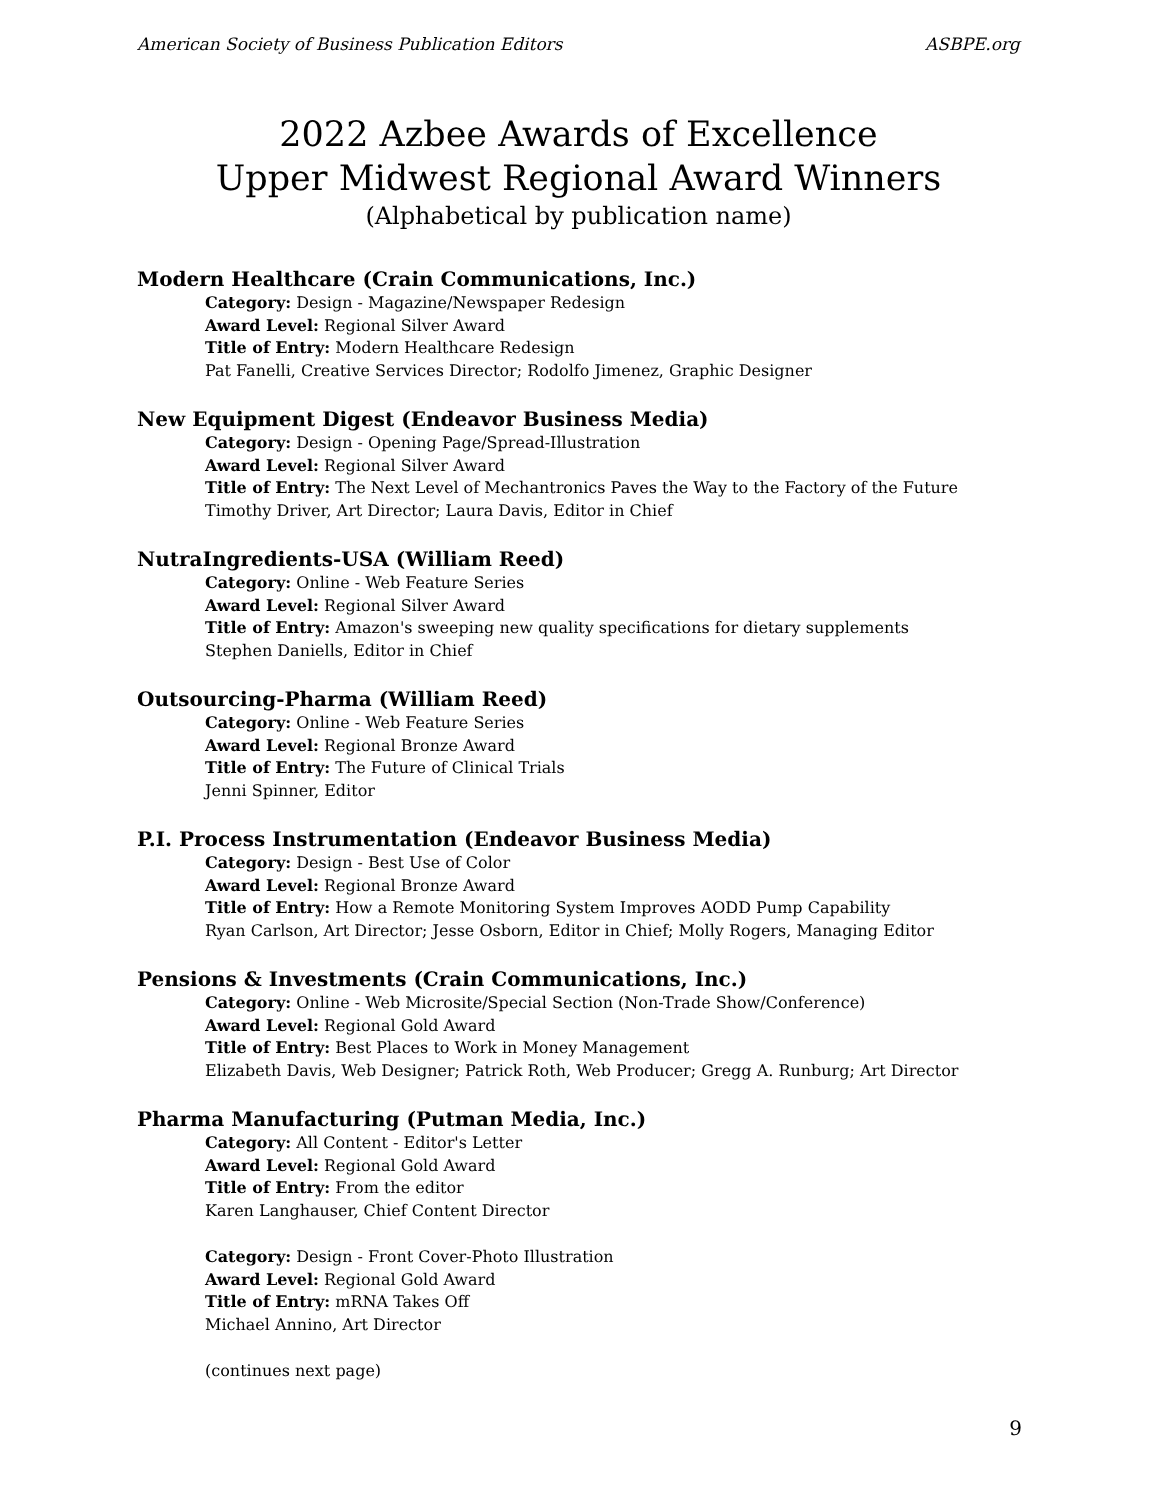American Society of Business Publication Editors ASBPE.org
2022 Azbee Awards of Excellence
Upper Midwest Regional Award Winners
(Alphabetical by publication name)
Modern Healthcare (Crain Communications, Inc.)
Category: Design - Magazine/Newspaper Redesign
Award Level: Regional Silver Award
Title of Entry: Modern Healthcare Redesign
Pat Fanelli, Creative Services Director; Rodolfo Jimenez, Graphic Designer
New Equipment Digest (Endeavor Business Media)
Category: Design - Opening Page/Spread-Illustration
Award Level: Regional Silver Award
Title of Entry: The Next Level of Mechantronics Paves the Way to the Factory of the Future
Timothy Driver, Art Director; Laura Davis, Editor in Chief
NutraIngredients-USA (William Reed)
Category: Online - Web Feature Series
Award Level: Regional Silver Award
Title of Entry: Amazon's sweeping new quality specifications for dietary supplements
Stephen Daniells, Editor in Chief
Outsourcing-Pharma (William Reed)
Category: Online - Web Feature Series
Award Level: Regional Bronze Award
Title of Entry: The Future of Clinical Trials
Jenni Spinner, Editor
P.I. Process Instrumentation (Endeavor Business Media)
Category: Design - Best Use of Color
Award Level: Regional Bronze Award
Title of Entry: How a Remote Monitoring System Improves AODD Pump Capability
Ryan Carlson, Art Director; Jesse Osborn, Editor in Chief; Molly Rogers, Managing Editor
Pensions & Investments (Crain Communications, Inc.)
Category: Online - Web Microsite/Special Section (Non-Trade Show/Conference)
Award Level: Regional Gold Award
Title of Entry: Best Places to Work in Money Management
Elizabeth Davis, Web Designer; Patrick Roth, Web Producer; Gregg A. Runburg; Art Director
Pharma Manufacturing (Putman Media, Inc.)
Category: All Content - Editor's Letter
Award Level: Regional Gold Award
Title of Entry: From the editor
Karen Langhauser, Chief Content Director
Category: Design - Front Cover-Photo Illustration
Award Level: Regional Gold Award
Title of Entry: mRNA Takes Off
Michael Annino, Art Director
(continues next page)
9